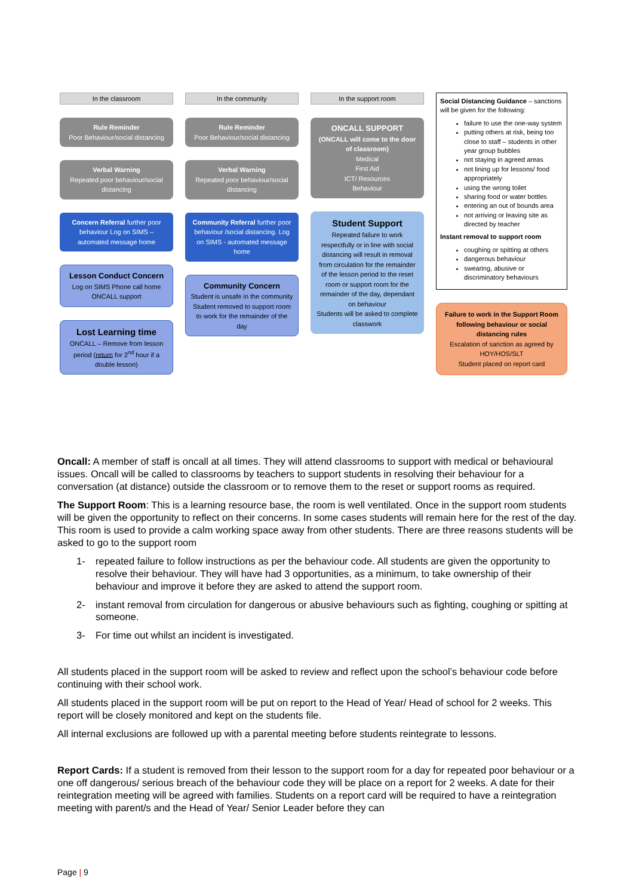In the classroom
Rule Reminder
Poor Behaviour/social distancing
Verbal Warning
Repeated poor behaviour/social distancing
Concern Referral further poor behaviour Log on SIMS – automated message home
Lesson Conduct Concern
Log on SIMS Phone call home
ONCALL support
Lost Learning time
ONCALL – Remove from lesson period (return for 2<sup>nd</sup> hour if a double lesson)
In the community
Rule Reminder
Poor Behaviour/social distancing
Verbal Warning
Repeated poor behaviour/social distancing
Community Referral further poor behaviour /social distancing. Log on SIMS - automated message home
Community Concern
Student is unsafe in the community
Student removed to support room to work for the remainder of the day
In the support room
ONCALL SUPPORT
(ONCALL will come to the door of classroom)
Medical
First Aid
ICT/ Resources
Behaviour
Student Support
Repeated failure to work respectfully or in line with social distancing will result in removal from circulation for the remainder of the lesson period to the reset room or support room for the remainder of the day, dependant on behaviour
Students will be asked to complete classwork
Social Distancing Guidance – sanctions will be given for the following:
failure to use the one-way system
putting others at risk, being too close to staff – students in other year group bubbles
not staying in agreed areas
not lining up for lessons/ food appropriately
using the wrong toilet
sharing food or water bottles
entering an out of bounds area
not arriving or leaving site as directed by teacher
Instant removal to support room
coughing or spitting at others
dangerous behaviour
swearing, abusive or discriminatory behaviours
Failure to work in the Support Room following behaviour or social distancing rules
Escalation of sanction as agreed by HOY/HOS/SLT
Student placed on report card
Oncall: A member of staff is oncall at all times. They will attend classrooms to support with medical or behavioural issues. Oncall will be called to classrooms by teachers to support students in resolving their behaviour for a conversation (at distance) outside the classroom or to remove them to the reset or support rooms as required.
The Support Room: This is a learning resource base, the room is well ventilated. Once in the support room students will be given the opportunity to reflect on their concerns. In some cases students will remain here for the rest of the day. This room is used to provide a calm working space away from other students. There are three reasons students will be asked to go to the support room
1- repeated failure to follow instructions as per the behaviour code. All students are given the opportunity to resolve their behaviour. They will have had 3 opportunities, as a minimum, to take ownership of their behaviour and improve it before they are asked to attend the support room.
2- instant removal from circulation for dangerous or abusive behaviours such as fighting, coughing or spitting at someone.
3- For time out whilst an incident is investigated.
All students placed in the support room will be asked to review and reflect upon the school’s behaviour code before continuing with their school work.
All students placed in the support room will be put on report to the Head of Year/ Head of school for 2 weeks. This report will be closely monitored and kept on the students file.
All internal exclusions are followed up with a parental meeting before students reintegrate to lessons.
Report Cards: If a student is removed from their lesson to the support room for a day for repeated poor behaviour or a one off dangerous/ serious breach of the behaviour code they will be place on a report for 2 weeks. A date for their reintegration meeting will be agreed with families. Students on a report card will be required to have a reintegration meeting with parent/s and the Head of Year/ Senior Leader before they can
Page | 9